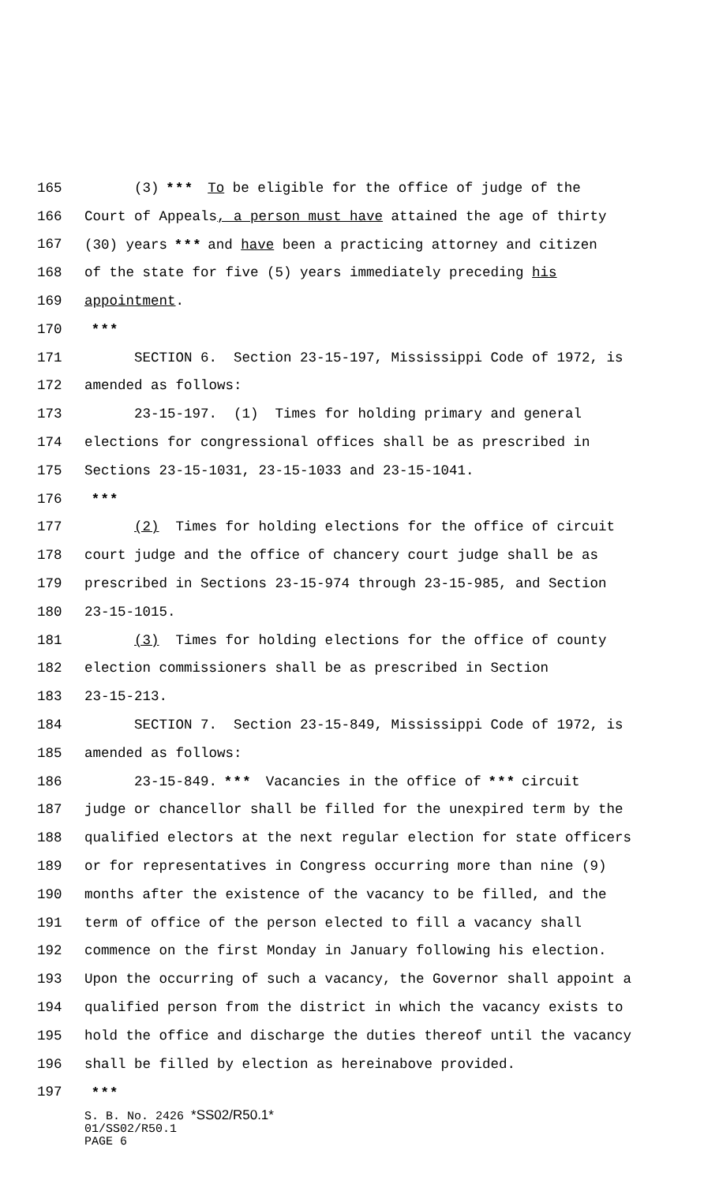165 (3) * * * To be eligible for the office of judge of the
166 Court of Appeals, a person must have attained the age of thirty
167 (30) years * * * and have been a practicing attorney and citizen
168 of the state for five (5) years immediately preceding his
169 appointment.
170 * * *
171 SECTION 6. Section 23-15-197, Mississippi Code of 1972, is
172 amended as follows:
173 23-15-197. (1) Times for holding primary and general
174 elections for congressional offices shall be as prescribed in
175 Sections 23-15-1031, 23-15-1033 and 23-15-1041.
176 * * *
177 (2) Times for holding elections for the office of circuit
178 court judge and the office of chancery court judge shall be as
179 prescribed in Sections 23-15-974 through 23-15-985, and Section
180 23-15-1015.
181 (3) Times for holding elections for the office of county
182 election commissioners shall be as prescribed in Section
183 23-15-213.
184 SECTION 7. Section 23-15-849, Mississippi Code of 1972, is
185 amended as follows:
186 23-15-849. * * * Vacancies in the office of * * * circuit
187 judge or chancellor shall be filled for the unexpired term by the
188 qualified electors at the next regular election for state officers
189 or for representatives in Congress occurring more than nine (9)
190 months after the existence of the vacancy to be filled, and the
191 term of office of the person elected to fill a vacancy shall
192 commence on the first Monday in January following his election.
193 Upon the occurring of such a vacancy, the Governor shall appoint a
194 qualified person from the district in which the vacancy exists to
195 hold the office and discharge the duties thereof until the vacancy
196 shall be filled by election as hereinabove provided.
197 * * *
S. B. No. 2426 *SS02/R50.1*
01/SS02/R50.1
PAGE 6